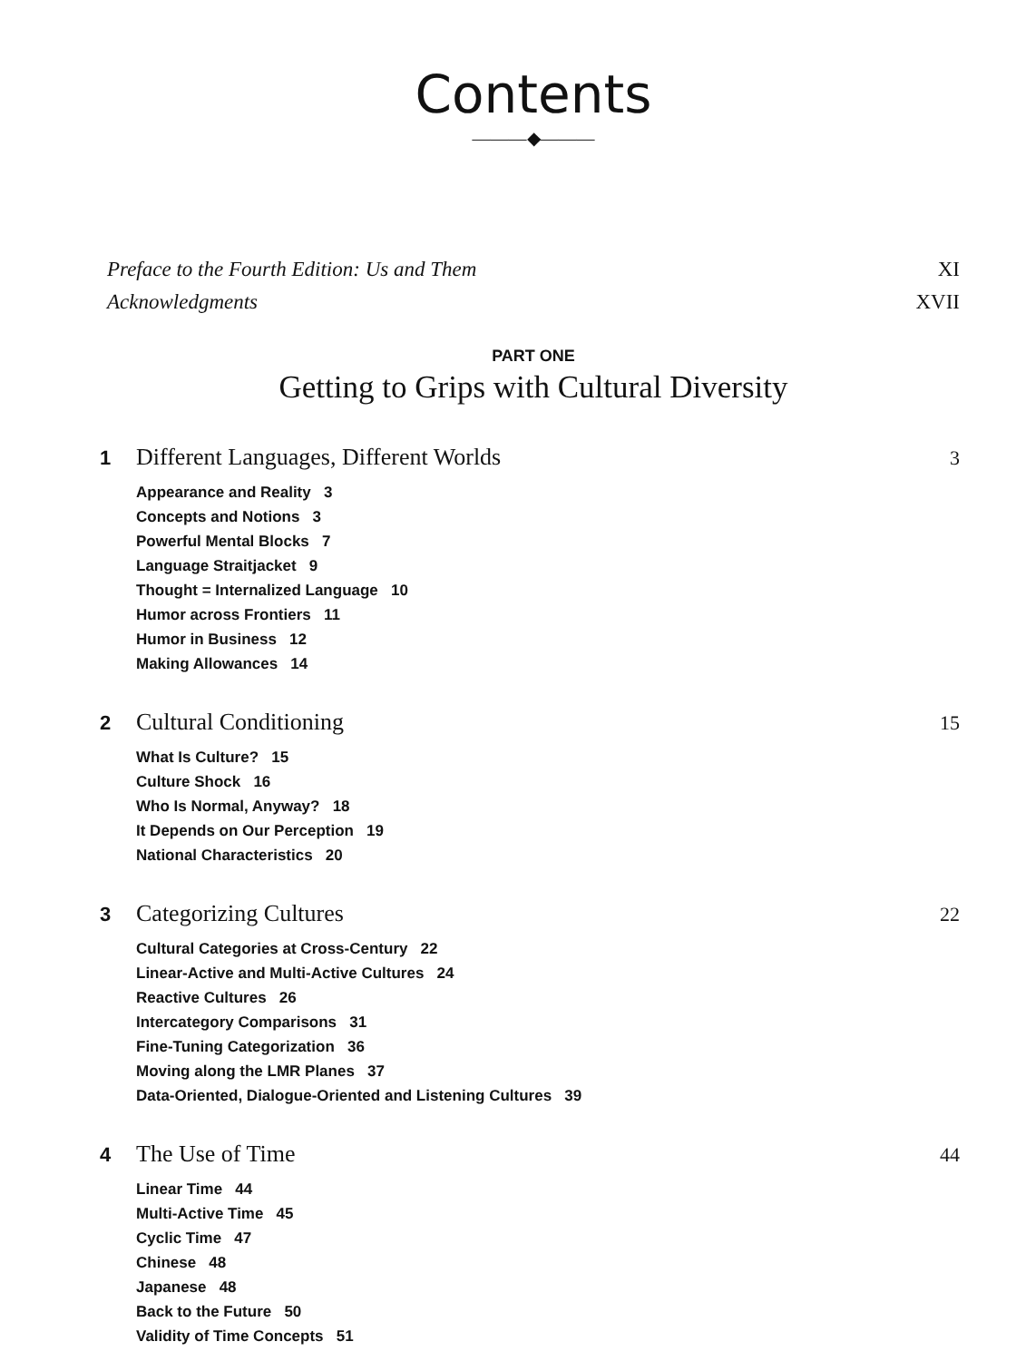Contents
———◆———
Preface to the Fourth Edition: Us and Them XI
Acknowledgments XVII
PART ONE
Getting to Grips with Cultural Diversity
1 Different Languages, Different Worlds 3
Appearance and Reality 3
Concepts and Notions 3
Powerful Mental Blocks 7
Language Straitjacket 9
Thought = Internalized Language 10
Humor across Frontiers 11
Humor in Business 12
Making Allowances 14
2 Cultural Conditioning 15
What Is Culture? 15
Culture Shock 16
Who Is Normal, Anyway? 18
It Depends on Our Perception 19
National Characteristics 20
3 Categorizing Cultures 22
Cultural Categories at Cross-Century 22
Linear-Active and Multi-Active Cultures 24
Reactive Cultures 26
Intercategory Comparisons 31
Fine-Tuning Categorization 36
Moving along the LMR Planes 37
Data-Oriented, Dialogue-Oriented and Listening Cultures 39
4 The Use of Time 44
Linear Time 44
Multi-Active Time 45
Cyclic Time 47
Chinese 48
Japanese 48
Back to the Future 50
Validity of Time Concepts 51